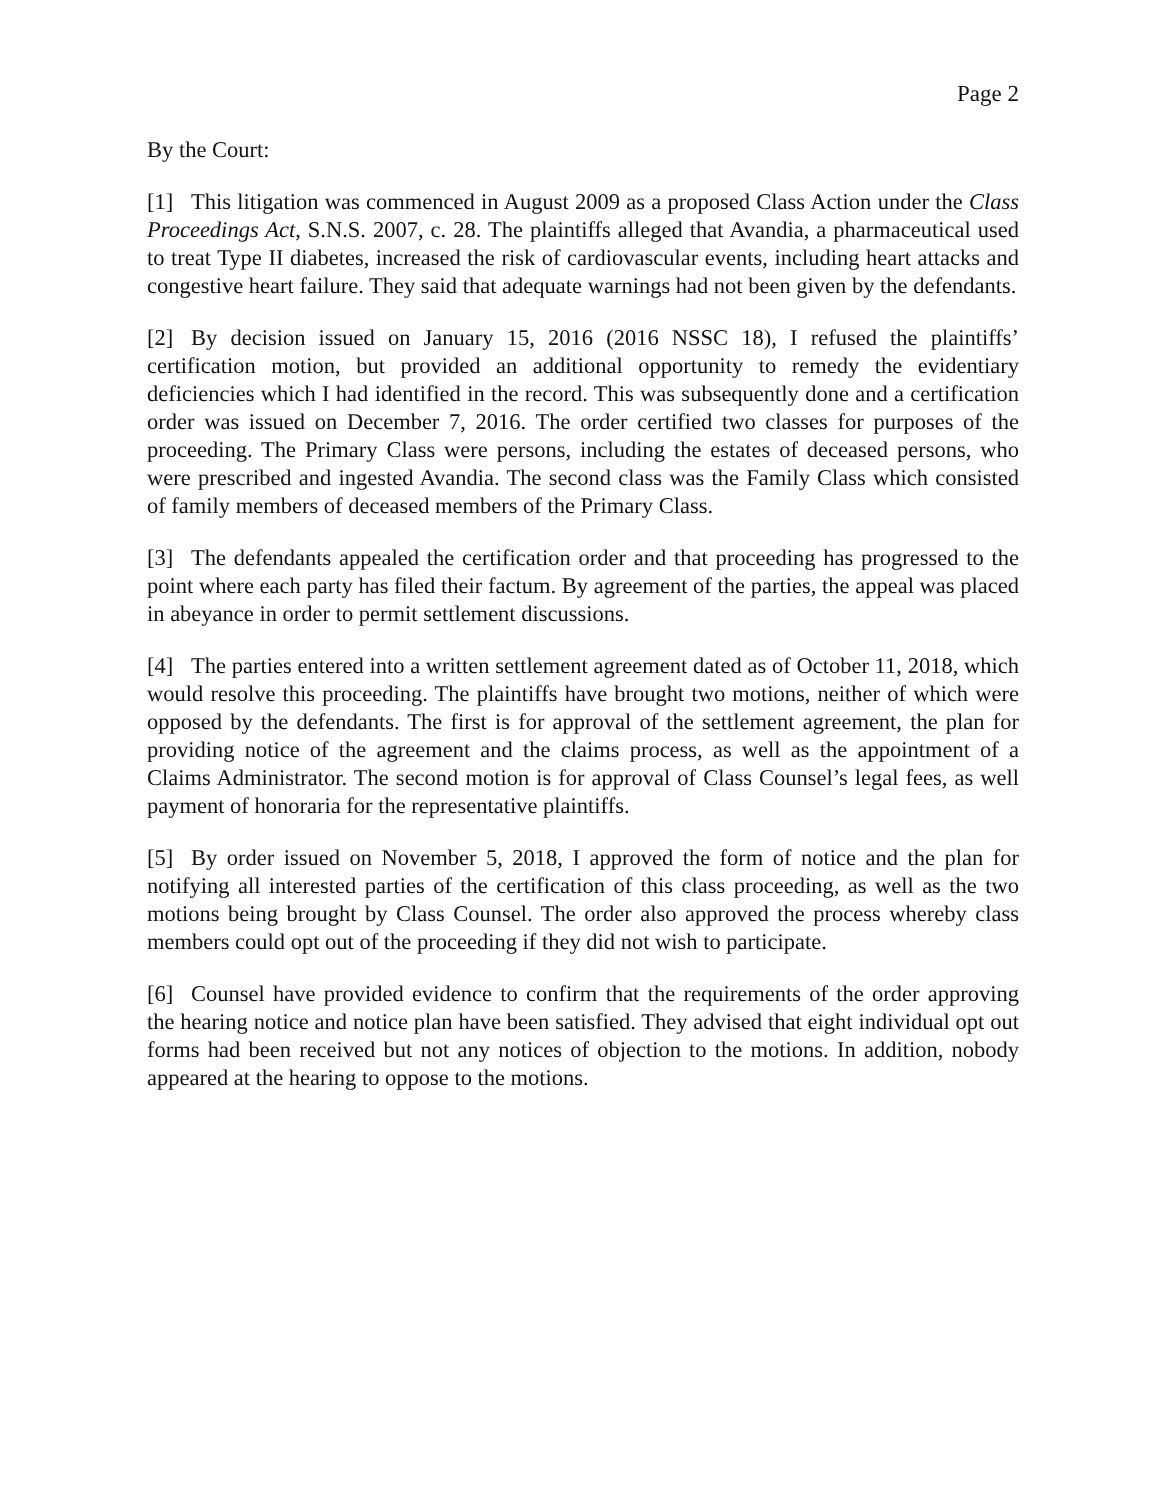Page 2
By the Court:
[1] This litigation was commenced in August 2009 as a proposed Class Action under the Class Proceedings Act, S.N.S. 2007, c. 28. The plaintiffs alleged that Avandia, a pharmaceutical used to treat Type II diabetes, increased the risk of cardiovascular events, including heart attacks and congestive heart failure. They said that adequate warnings had not been given by the defendants.
[2] By decision issued on January 15, 2016 (2016 NSSC 18), I refused the plaintiffs’ certification motion, but provided an additional opportunity to remedy the evidentiary deficiencies which I had identified in the record. This was subsequently done and a certification order was issued on December 7, 2016. The order certified two classes for purposes of the proceeding. The Primary Class were persons, including the estates of deceased persons, who were prescribed and ingested Avandia. The second class was the Family Class which consisted of family members of deceased members of the Primary Class.
[3] The defendants appealed the certification order and that proceeding has progressed to the point where each party has filed their factum. By agreement of the parties, the appeal was placed in abeyance in order to permit settlement discussions.
[4] The parties entered into a written settlement agreement dated as of October 11, 2018, which would resolve this proceeding. The plaintiffs have brought two motions, neither of which were opposed by the defendants. The first is for approval of the settlement agreement, the plan for providing notice of the agreement and the claims process, as well as the appointment of a Claims Administrator. The second motion is for approval of Class Counsel’s legal fees, as well payment of honoraria for the representative plaintiffs.
[5] By order issued on November 5, 2018, I approved the form of notice and the plan for notifying all interested parties of the certification of this class proceeding, as well as the two motions being brought by Class Counsel. The order also approved the process whereby class members could opt out of the proceeding if they did not wish to participate.
[6] Counsel have provided evidence to confirm that the requirements of the order approving the hearing notice and notice plan have been satisfied. They advised that eight individual opt out forms had been received but not any notices of objection to the motions. In addition, nobody appeared at the hearing to oppose to the motions.